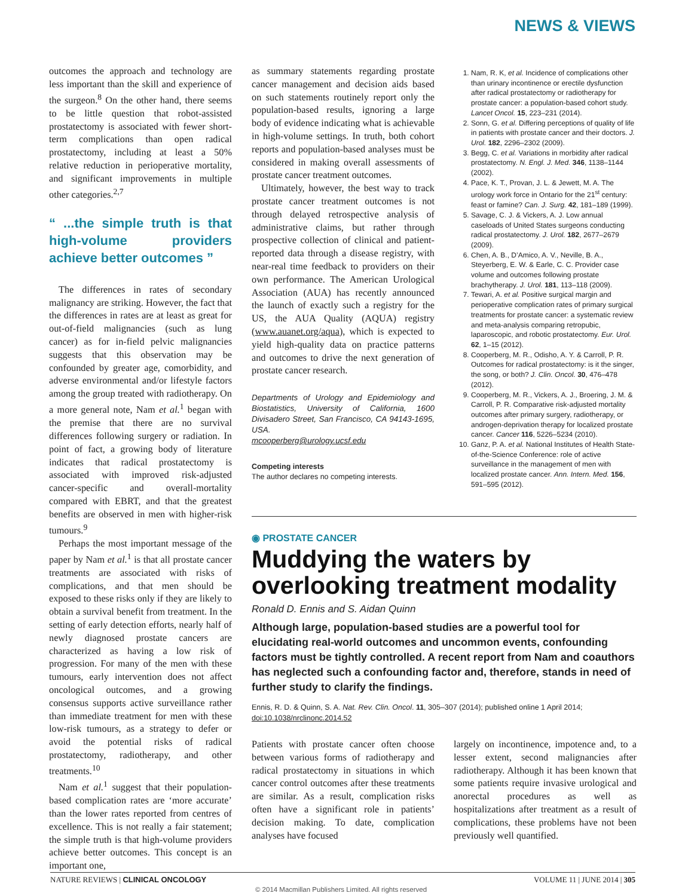NEWS & VIEWS
outcomes the approach and technology are less important than the skill and experience of the surgeon.<sup>8</sup> On the other hand, there seems to be little question that robot-assisted prostatectomy is associated with fewer short-term complications than open radical prostatectomy, including at least a 50% relative reduction in perioperative mortality, and significant improvements in multiple other categories.<sup>2,7</sup>
“ ...the simple truth is that high-volume providers achieve better outcomes ”
The differences in rates of secondary malignancy are striking. However, the fact that the differences in rates are at least as great for out-of-field malignancies (such as lung cancer) as for in-field pelvic malignancies suggests that this observation may be confounded by greater age, comorbidity, and adverse environmental and/or lifestyle factors among the group treated with radiotherapy. On a more general note, Nam et al.<sup>1</sup> began with the premise that there are no survival differences following surgery or radiation. In point of fact, a growing body of literature indicates that radical prostatectomy is associated with improved risk-adjusted cancer-specific and overall-mortality compared with EBRT, and that the greatest benefits are observed in men with higher-risk tumours.<sup>9</sup>
Perhaps the most important message of the paper by Nam et al.<sup>1</sup> is that all prostate cancer treatments are associated with risks of complications, and that men should be exposed to these risks only if they are likely to obtain a survival benefit from treatment. In the setting of early detection efforts, nearly half of newly diagnosed prostate cancers are characterized as having a low risk of progression. For many of the men with these tumours, early intervention does not affect oncological outcomes, and a growing consensus supports active surveillance rather than immediate treatment for men with these low-risk tumours, as a strategy to defer or avoid the potential risks of radical prostatectomy, radiotherapy, and other treatments.<sup>10</sup>
Nam et al.<sup>1</sup> suggest that their population-based complication rates are ‘more accurate’ than the lower rates reported from centres of excellence. This is not really a fair statement; the simple truth is that high-volume providers achieve better outcomes. This concept is an important one,
as summary statements regarding prostate cancer management and decision aids based on such statements routinely report only the population-based results, ignoring a large body of evidence indicating what is achievable in high-volume settings. In truth, both cohort reports and population-based analyses must be considered in making overall assessments of prostate cancer treatment outcomes.
Ultimately, however, the best way to track prostate cancer treatment outcomes is not through delayed retrospective analysis of administrative claims, but rather through prospective collection of clinical and patient-reported data through a disease registry, with near-real time feedback to providers on their own performance. The American Urological Association (AUA) has recently announced the launch of exactly such a registry for the US, the AUA Quality (AQUA) registry (www.auanet.org/aqua), which is expected to yield high-quality data on practice patterns and outcomes to drive the next generation of prostate cancer research.
Departments of Urology and Epidemiology and Biostatistics, University of California, 1600 Divisadero Street, San Francisco, CA 94143-1695, USA.
mcooperberg@urology.ucsf.edu
Competing interests
The author declares no competing interests.
1. Nam, R. K, et al. Incidence of complications other than urinary incontinence or erectile dysfunction after radical prostatectomy or radiotherapy for prostate cancer: a population-based cohort study. Lancet Oncol. 15, 223–231 (2014).
2. Sonn, G. et al. Differing perceptions of quality of life in patients with prostate cancer and their doctors. J. Urol. 182, 2296–2302 (2009).
3. Begg, C. et al. Variations in morbidity after radical prostatectomy. N. Engl. J. Med. 346, 1138–1144 (2002).
4. Pace, K. T., Provan, J. L. & Jewett, M. A. The urology work force in Ontario for the 21<sup>st</sup> century: feast or famine? Can. J. Surg. 42, 181–189 (1999).
5. Savage, C. J. & Vickers, A. J. Low annual caseloads of United States surgeons conducting radical prostatectomy. J. Urol. 182, 2677–2679 (2009).
6. Chen, A. B., D’Amico, A. V., Neville, B. A., Steyerberg, E. W. & Earle, C. C. Provider case volume and outcomes following prostate brachytherapy. J. Urol. 181, 113–118 (2009).
7. Tewari, A. et al. Positive surgical margin and perioperative complication rates of primary surgical treatments for prostate cancer: a systematic review and meta-analysis comparing retropubic, laparoscopic, and robotic prostatectomy. Eur. Urol. 62, 1–15 (2012).
8. Cooperberg, M. R., Odisho, A. Y. & Carroll, P. R. Outcomes for radical prostatectomy: is it the singer, the song, or both? J. Clin. Oncol. 30, 476–478 (2012).
9. Cooperberg, M. R., Vickers, A. J., Broering, J. M. & Carroll, P. R. Comparative risk-adjusted mortality outcomes after primary surgery, radiotherapy, or androgen-deprivation therapy for localized prostate cancer. Cancer 116, 5226–5234 (2010).
10. Ganz, P. A. et al. National Institutes of Health State-of-the-Science Conference: role of active surveillance in the management of men with localized prostate cancer. Ann. Intern. Med. 156, 591–595 (2012).
◉ PROSTATE CANCER
Muddying the waters by overlooking treatment modality
Ronald D. Ennis and S. Aidan Quinn
Although large, population-based studies are a powerful tool for elucidating real-world outcomes and uncommon events, confounding factors must be tightly controlled. A recent report from Nam and coauthors has neglected such a confounding factor and, therefore, stands in need of further study to clarify the findings.
Ennis, R. D. & Quinn, S. A. Nat. Rev. Clin. Oncol. 11, 305–307 (2014); published online 1 April 2014; doi:10.1038/nrclinonc.2014.52
Patients with prostate cancer often choose between various forms of radiotherapy and radical prostatectomy in situations in which cancer control outcomes after these treatments are similar. As a result, complication risks often have a significant role in patients’ decision making. To date, complication analyses have focused
largely on incontinence, impotence and, to a lesser extent, second malignancies after radiotherapy. Although it has been known that some patients require invasive urological and anorectal procedures as well as hospitalizations after treatment as a result of complications, these problems have not been previously well quantified.
NATURE REVIEWS | CLINICAL ONCOLOGY VOLUME 11 | JUNE 2014 | 305
© 2014 Macmillan Publishers Limited. All rights reserved